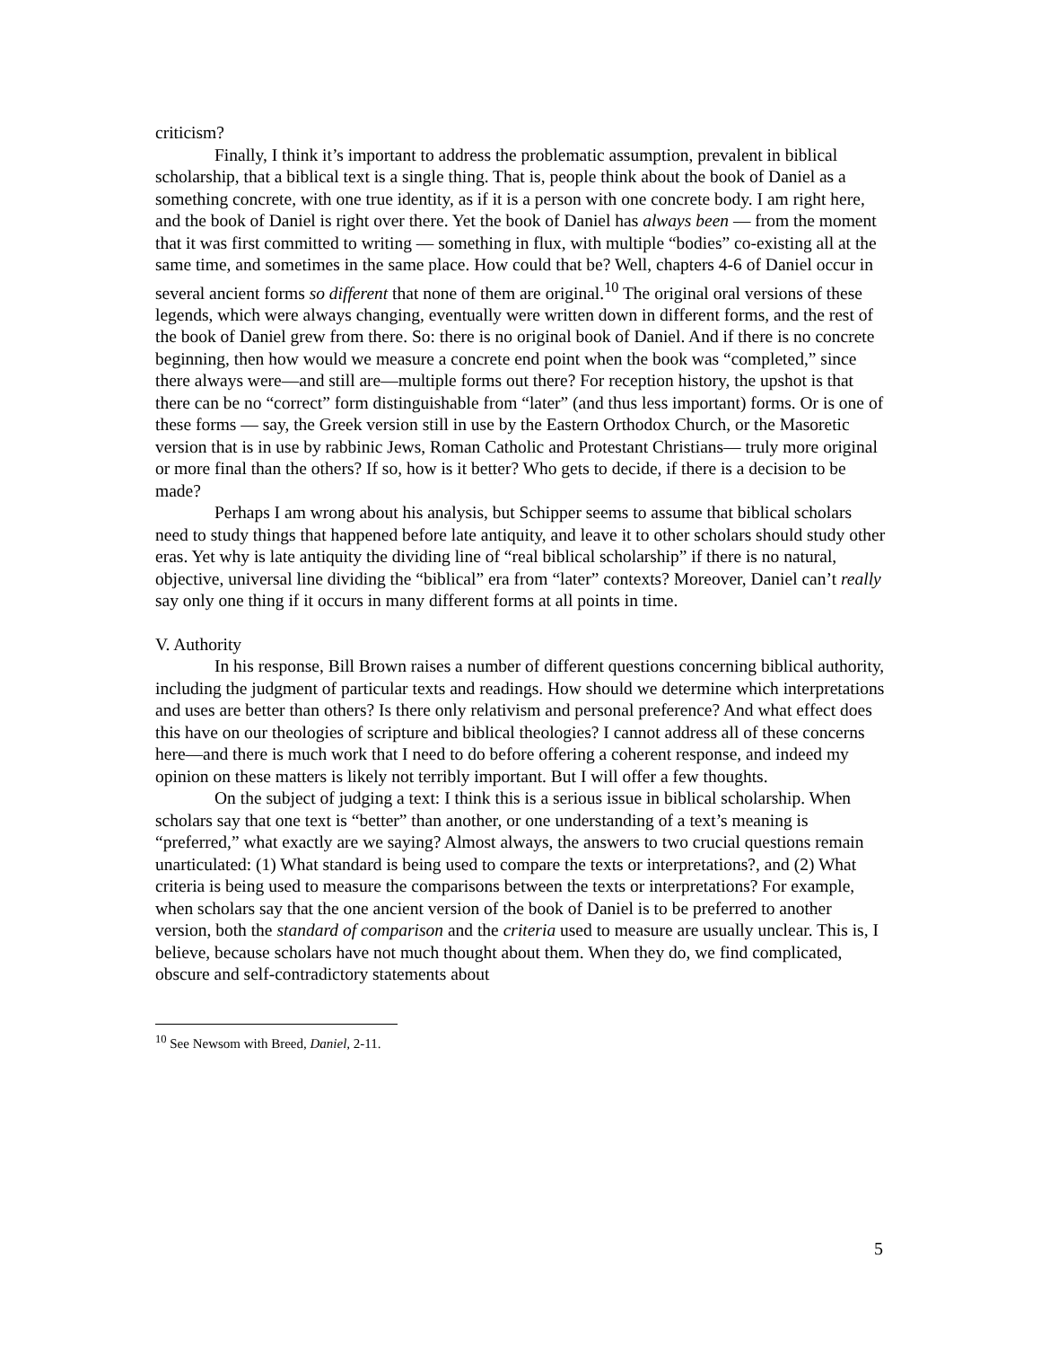criticism?
Finally, I think it’s important to address the problematic assumption, prevalent in biblical scholarship, that a biblical text is a single thing. That is, people think about the book of Daniel as a something concrete, with one true identity, as if it is a person with one concrete body. I am right here, and the book of Daniel is right over there. Yet the book of Daniel has always been — from the moment that it was first committed to writing — something in flux, with multiple “bodies” co-existing all at the same time, and sometimes in the same place. How could that be? Well, chapters 4-6 of Daniel occur in several ancient forms so different that none of them are original.<sup>10</sup> The original oral versions of these legends, which were always changing, eventually were written down in different forms, and the rest of the book of Daniel grew from there. So: there is no original book of Daniel. And if there is no concrete beginning, then how would we measure a concrete end point when the book was “completed,” since there always were—and still are—multiple forms out there? For reception history, the upshot is that there can be no “correct” form distinguishable from “later” (and thus less important) forms. Or is one of these forms — say, the Greek version still in use by the Eastern Orthodox Church, or the Masoretic version that is in use by rabbinic Jews, Roman Catholic and Protestant Christians— truly more original or more final than the others? If so, how is it better? Who gets to decide, if there is a decision to be made?
Perhaps I am wrong about his analysis, but Schipper seems to assume that biblical scholars need to study things that happened before late antiquity, and leave it to other scholars should study other eras. Yet why is late antiquity the dividing line of “real biblical scholarship” if there is no natural, objective, universal line dividing the “biblical” era from “later” contexts? Moreover, Daniel can’t really say only one thing if it occurs in many different forms at all points in time.
V. Authority
In his response, Bill Brown raises a number of different questions concerning biblical authority, including the judgment of particular texts and readings. How should we determine which interpretations and uses are better than others? Is there only relativism and personal preference? And what effect does this have on our theologies of scripture and biblical theologies? I cannot address all of these concerns here—and there is much work that I need to do before offering a coherent response, and indeed my opinion on these matters is likely not terribly important. But I will offer a few thoughts.
On the subject of judging a text: I think this is a serious issue in biblical scholarship. When scholars say that one text is “better” than another, or one understanding of a text’s meaning is “preferred,” what exactly are we saying? Almost always, the answers to two crucial questions remain unarticulated: (1) What standard is being used to compare the texts or interpretations?, and (2) What criteria is being used to measure the comparisons between the texts or interpretations? For example, when scholars say that the one ancient version of the book of Daniel is to be preferred to another version, both the standard of comparison and the criteria used to measure are usually unclear. This is, I believe, because scholars have not much thought about them. When they do, we find complicated, obscure and self-contradictory statements about
<sup>10</sup> See Newsom with Breed, Daniel, 2-11.
5